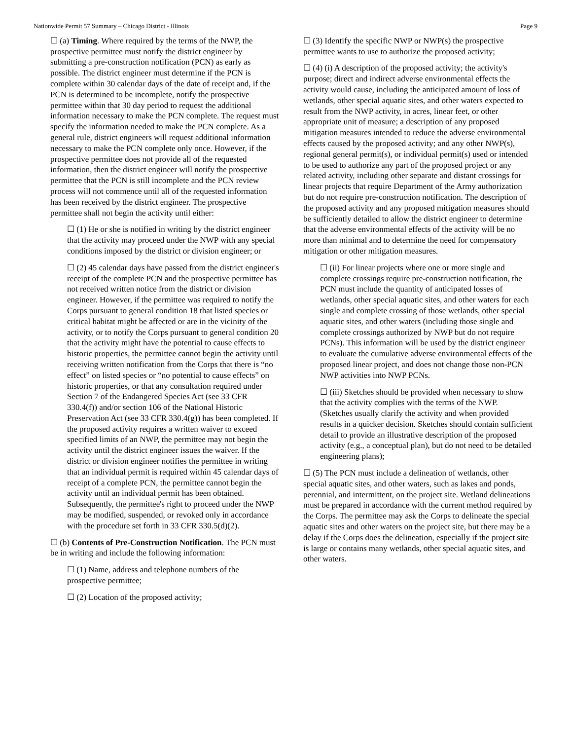Nationwide Permit 57 Summary – Chicago District - Illinois Page 9
☐ (a) Timing. Where required by the terms of the NWP, the prospective permittee must notify the district engineer by submitting a pre-construction notification (PCN) as early as possible. The district engineer must determine if the PCN is complete within 30 calendar days of the date of receipt and, if the PCN is determined to be incomplete, notify the prospective permittee within that 30 day period to request the additional information necessary to make the PCN complete. The request must specify the information needed to make the PCN complete. As a general rule, district engineers will request additional information necessary to make the PCN complete only once. However, if the prospective permittee does not provide all of the requested information, then the district engineer will notify the prospective permittee that the PCN is still incomplete and the PCN review process will not commence until all of the requested information has been received by the district engineer. The prospective permittee shall not begin the activity until either:
☐ (1) He or she is notified in writing by the district engineer that the activity may proceed under the NWP with any special conditions imposed by the district or division engineer; or
☐ (2) 45 calendar days have passed from the district engineer's receipt of the complete PCN and the prospective permittee has not received written notice from the district or division engineer. However, if the permittee was required to notify the Corps pursuant to general condition 18 that listed species or critical habitat might be affected or are in the vicinity of the activity, or to notify the Corps pursuant to general condition 20 that the activity might have the potential to cause effects to historic properties, the permittee cannot begin the activity until receiving written notification from the Corps that there is “no effect” on listed species or “no potential to cause effects” on historic properties, or that any consultation required under Section 7 of the Endangered Species Act (see 33 CFR 330.4(f)) and/or section 106 of the National Historic Preservation Act (see 33 CFR 330.4(g)) has been completed. If the proposed activity requires a written waiver to exceed specified limits of an NWP, the permittee may not begin the activity until the district engineer issues the waiver. If the district or division engineer notifies the permittee in writing that an individual permit is required within 45 calendar days of receipt of a complete PCN, the permittee cannot begin the activity until an individual permit has been obtained. Subsequently, the permittee's right to proceed under the NWP may be modified, suspended, or revoked only in accordance with the procedure set forth in 33 CFR 330.5(d)(2).
☐ (b) Contents of Pre-Construction Notification. The PCN must be in writing and include the following information:
☐ (1) Name, address and telephone numbers of the prospective permittee;
☐ (2) Location of the proposed activity;
☐ (3) Identify the specific NWP or NWP(s) the prospective permittee wants to use to authorize the proposed activity;
☐ (4) (i) A description of the proposed activity; the activity's purpose; direct and indirect adverse environmental effects the activity would cause, including the anticipated amount of loss of wetlands, other special aquatic sites, and other waters expected to result from the NWP activity, in acres, linear feet, or other appropriate unit of measure; a description of any proposed mitigation measures intended to reduce the adverse environmental effects caused by the proposed activity; and any other NWP(s), regional general permit(s), or individual permit(s) used or intended to be used to authorize any part of the proposed project or any related activity, including other separate and distant crossings for linear projects that require Department of the Army authorization but do not require pre-construction notification. The description of the proposed activity and any proposed mitigation measures should be sufficiently detailed to allow the district engineer to determine that the adverse environmental effects of the activity will be no more than minimal and to determine the need for compensatory mitigation or other mitigation measures.
☐ (ii) For linear projects where one or more single and complete crossings require pre-construction notification, the PCN must include the quantity of anticipated losses of wetlands, other special aquatic sites, and other waters for each single and complete crossing of those wetlands, other special aquatic sites, and other waters (including those single and complete crossings authorized by NWP but do not require PCNs). This information will be used by the district engineer to evaluate the cumulative adverse environmental effects of the proposed linear project, and does not change those non-PCN NWP activities into NWP PCNs.
☐ (iii) Sketches should be provided when necessary to show that the activity complies with the terms of the NWP. (Sketches usually clarify the activity and when provided results in a quicker decision. Sketches should contain sufficient detail to provide an illustrative description of the proposed activity (e.g., a conceptual plan), but do not need to be detailed engineering plans);
☐ (5) The PCN must include a delineation of wetlands, other special aquatic sites, and other waters, such as lakes and ponds, perennial, and intermittent, on the project site. Wetland delineations must be prepared in accordance with the current method required by the Corps. The permittee may ask the Corps to delineate the special aquatic sites and other waters on the project site, but there may be a delay if the Corps does the delineation, especially if the project site is large or contains many wetlands, other special aquatic sites, and other waters.